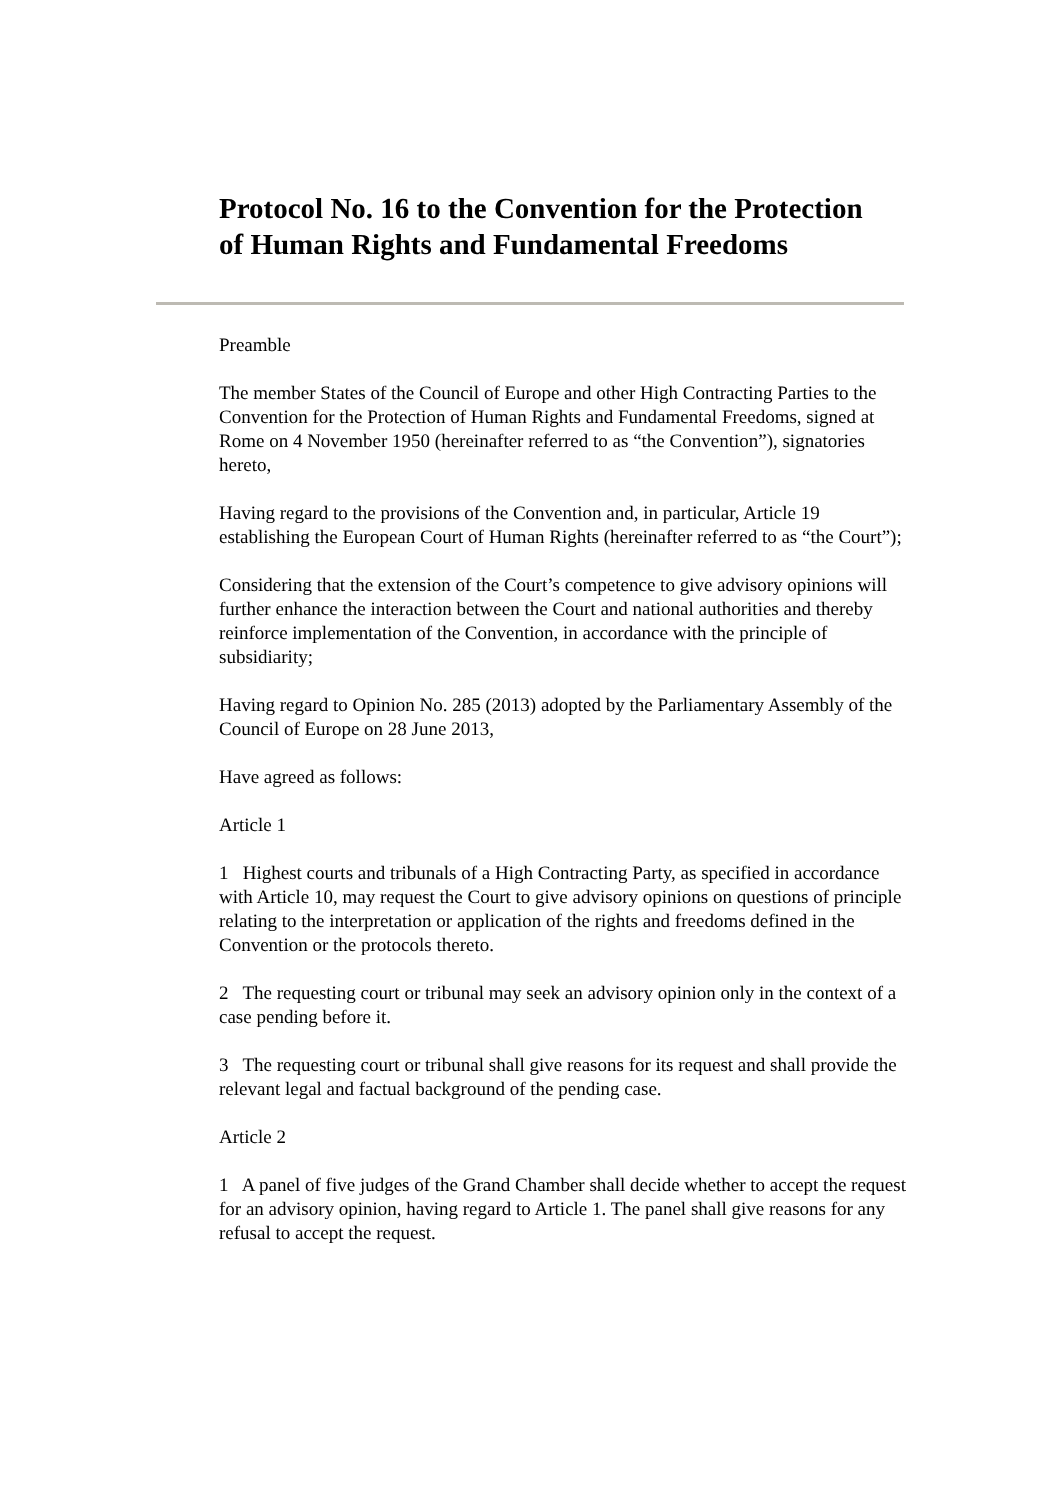Protocol No. 16 to the Convention for the Protection of Human Rights and Fundamental Freedoms
Preamble
The member States of the Council of Europe and other High Contracting Parties to the Convention for the Protection of Human Rights and Fundamental Freedoms, signed at Rome on 4 November 1950 (hereinafter referred to as “the Convention”), signatories hereto,
Having regard to the provisions of the Convention and, in particular, Article 19 establishing the European Court of Human Rights (hereinafter referred to as “the Court”);
Considering that the extension of the Court’s competence to give advisory opinions will further enhance the interaction between the Court and national authorities and thereby reinforce implementation of the Convention, in accordance with the principle of subsidiarity;
Having regard to Opinion No. 285 (2013) adopted by the Parliamentary Assembly of the Council of Europe on 28 June 2013,
Have agreed as follows:
Article 1
1 Highest courts and tribunals of a High Contracting Party, as specified in accordance with Article 10, may request the Court to give advisory opinions on questions of principle relating to the interpretation or application of the rights and freedoms defined in the Convention or the protocols thereto.
2 The requesting court or tribunal may seek an advisory opinion only in the context of a case pending before it.
3 The requesting court or tribunal shall give reasons for its request and shall provide the relevant legal and factual background of the pending case.
Article 2
1 A panel of five judges of the Grand Chamber shall decide whether to accept the request for an advisory opinion, having regard to Article 1. The panel shall give reasons for any refusal to accept the request.